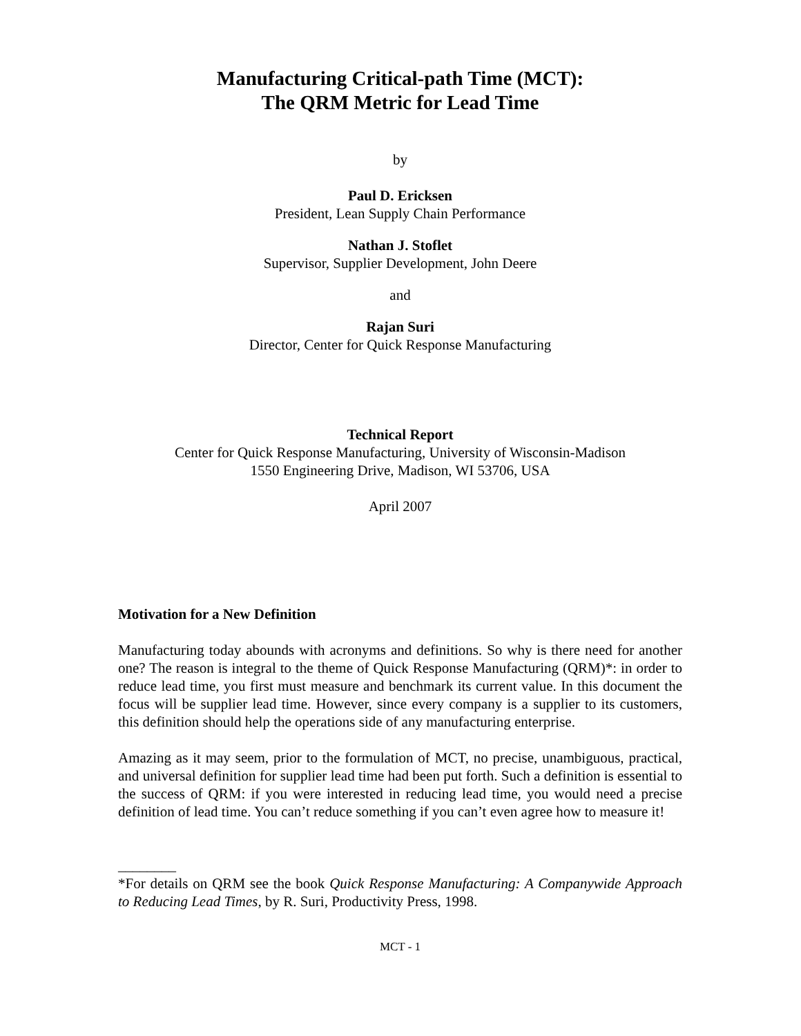Manufacturing Critical-path Time (MCT):
The QRM Metric for Lead Time
by
Paul D. Ericksen
President, Lean Supply Chain Performance
Nathan J. Stoflet
Supervisor, Supplier Development, John Deere
and
Rajan Suri
Director, Center for Quick Response Manufacturing
Technical Report
Center for Quick Response Manufacturing, University of Wisconsin-Madison
1550 Engineering Drive, Madison, WI 53706, USA
April 2007
Motivation for a New Definition
Manufacturing today abounds with acronyms and definitions. So why is there need for another one? The reason is integral to the theme of Quick Response Manufacturing (QRM)*: in order to reduce lead time, you first must measure and benchmark its current value. In this document the focus will be supplier lead time. However, since every company is a supplier to its customers, this definition should help the operations side of any manufacturing enterprise.
Amazing as it may seem, prior to the formulation of MCT, no precise, unambiguous, practical, and universal definition for supplier lead time had been put forth. Such a definition is essential to the success of QRM: if you were interested in reducing lead time, you would need a precise definition of lead time. You can’t reduce something if you can’t even agree how to measure it!
________
*For details on QRM see the book Quick Response Manufacturing: A Companywide Approach to Reducing Lead Times, by R. Suri, Productivity Press, 1998.
MCT - 1